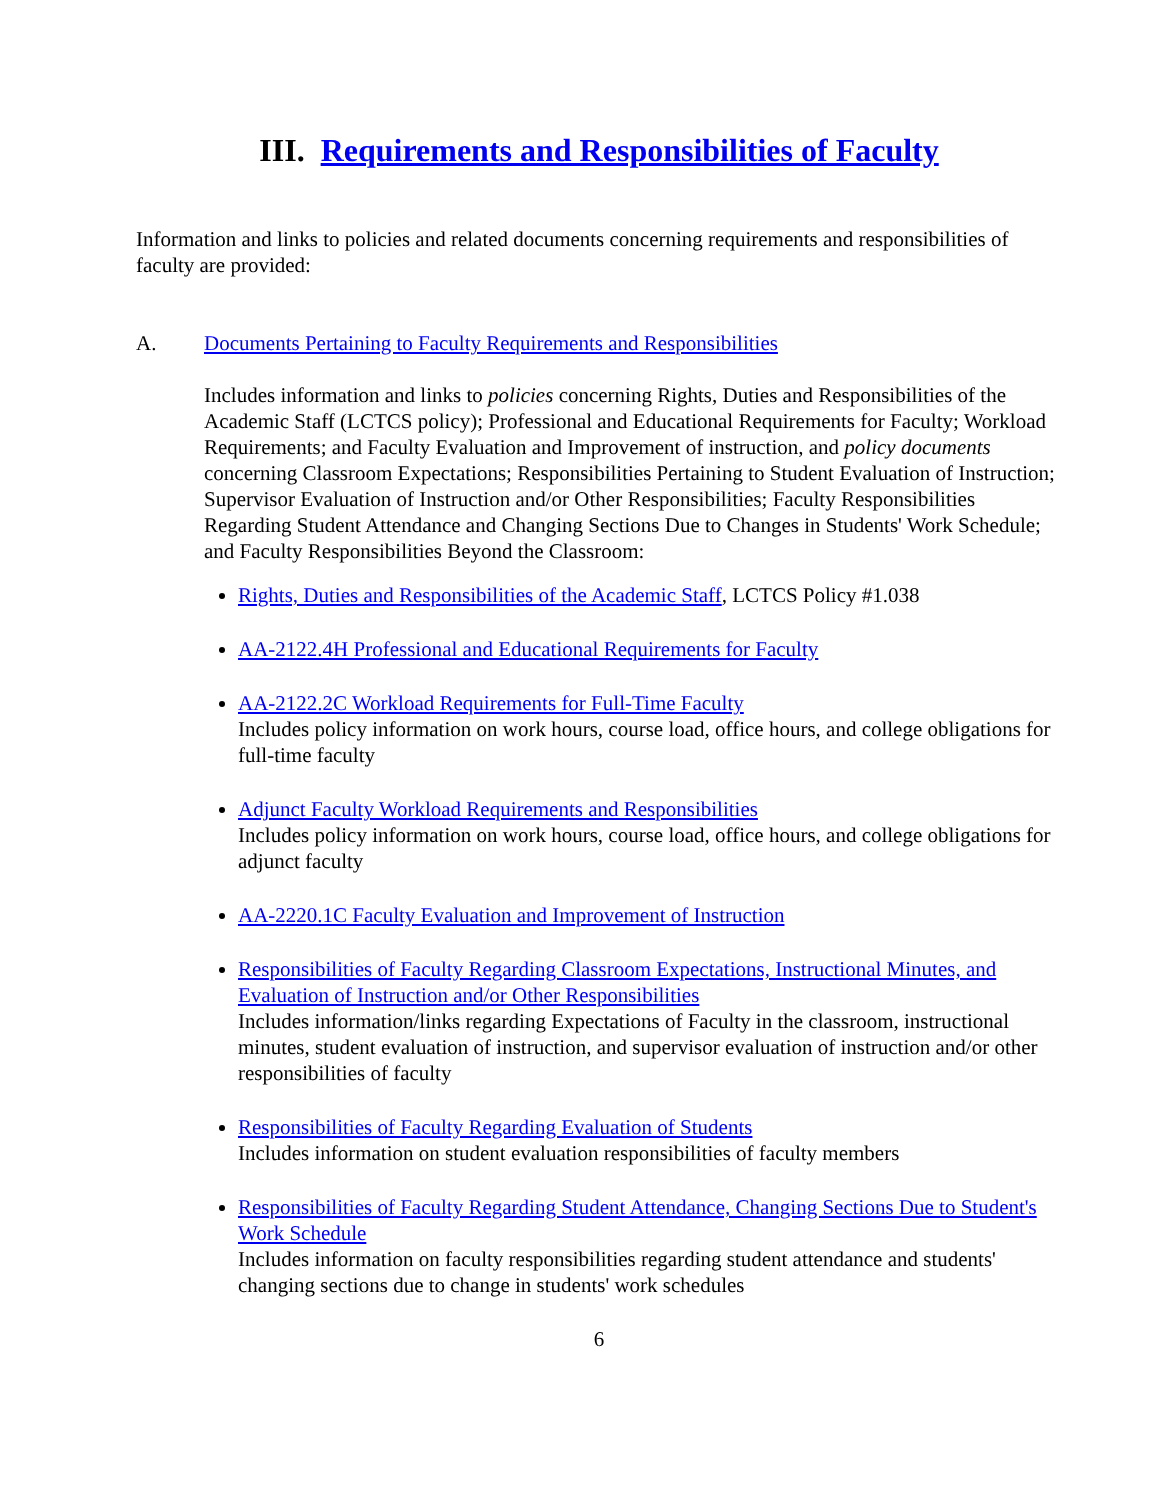III. Requirements and Responsibilities of Faculty
Information and links to policies and related documents concerning requirements and responsibilities of faculty are provided:
A. Documents Pertaining to Faculty Requirements and Responsibilities
Includes information and links to policies concerning Rights, Duties and Responsibilities of the Academic Staff (LCTCS policy); Professional and Educational Requirements for Faculty; Workload Requirements; and Faculty Evaluation and Improvement of instruction, and policy documents concerning Classroom Expectations; Responsibilities Pertaining to Student Evaluation of Instruction; Supervisor Evaluation of Instruction and/or Other Responsibilities; Faculty Responsibilities Regarding Student Attendance and Changing Sections Due to Changes in Students' Work Schedule; and Faculty Responsibilities Beyond the Classroom:
Rights, Duties and Responsibilities of the Academic Staff, LCTCS Policy #1.038
AA-2122.4H Professional and Educational Requirements for Faculty
AA-2122.2C Workload Requirements for Full-Time Faculty
Includes policy information on work hours, course load, office hours, and college obligations for full-time faculty
Adjunct Faculty Workload Requirements and Responsibilities
Includes policy information on work hours, course load, office hours, and college obligations for adjunct faculty
AA-2220.1C Faculty Evaluation and Improvement of Instruction
Responsibilities of Faculty Regarding Classroom Expectations, Instructional Minutes, and Evaluation of Instruction and/or Other Responsibilities
Includes information/links regarding Expectations of Faculty in the classroom, instructional minutes, student evaluation of instruction, and supervisor evaluation of instruction and/or other responsibilities of faculty
Responsibilities of Faculty Regarding Evaluation of Students
Includes information on student evaluation responsibilities of faculty members
Responsibilities of Faculty Regarding Student Attendance, Changing Sections Due to Student's Work Schedule
Includes information on faculty responsibilities regarding student attendance and students' changing sections due to change in students' work schedules
6